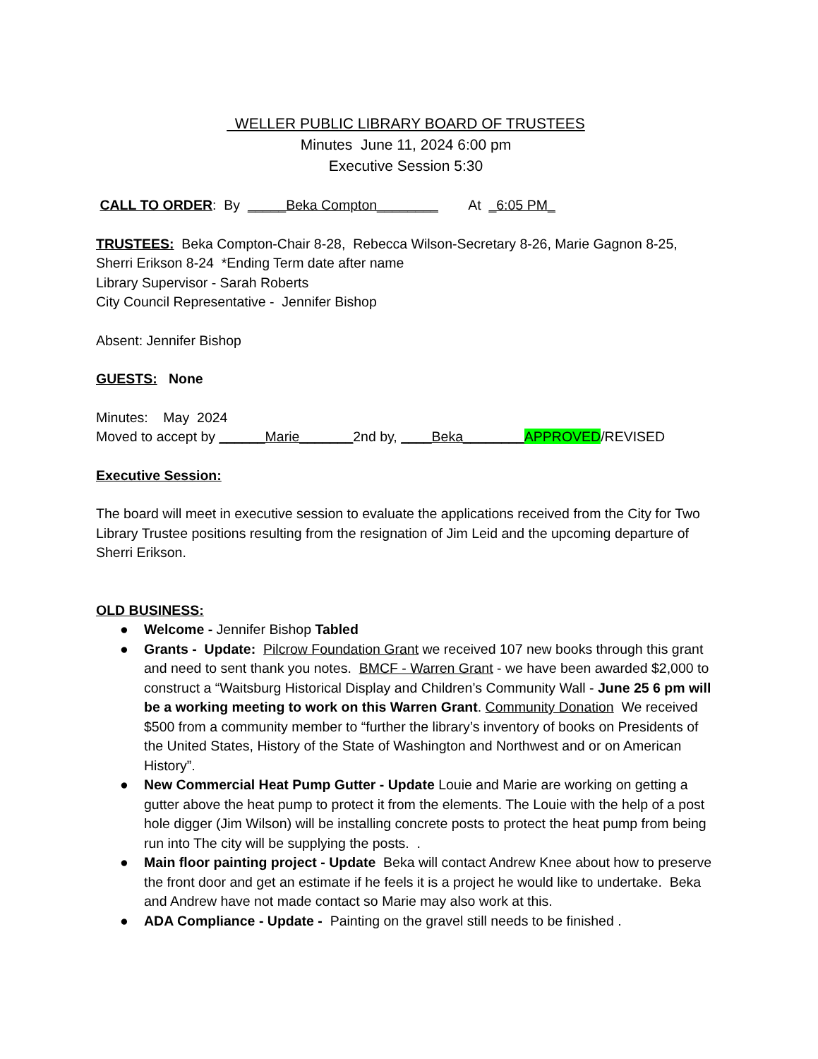WELLER PUBLIC LIBRARY BOARD OF TRUSTEES
Minutes June 11, 2024 6:00 pm
Executive Session 5:30
CALL TO ORDER: By _____Beka Compton________ At _6:05 PM_
TRUSTEES: Beka Compton-Chair 8-28, Rebecca Wilson-Secretary 8-26, Marie Gagnon 8-25, Sherri Erikson 8-24 *Ending Term date after name
Library Supervisor - Sarah Roberts
City Council Representative - Jennifer Bishop
Absent: Jennifer Bishop
GUESTS: None
Minutes: May 2024
Moved to accept by ______Marie_______2nd by, ____Beka________APPROVED/REVISED
Executive Session:
The board will meet in executive session to evaluate the applications received from the City for Two Library Trustee positions resulting from the resignation of Jim Leid and the upcoming departure of Sherri Erikson.
OLD BUSINESS:
● Welcome - Jennifer Bishop Tabled
● Grants - Update: Pilcrow Foundation Grant we received 107 new books through this grant and need to sent thank you notes. BMCF - Warren Grant - we have been awarded $2,000 to construct a “Waitsburg Historical Display and Children’s Community Wall - June 25 6 pm will be a working meeting to work on this Warren Grant. Community Donation We received $500 from a community member to “further the library’s inventory of books on Presidents of the United States, History of the State of Washington and Northwest and or on American History”.
● New Commercial Heat Pump Gutter - Update Louie and Marie are working on getting a gutter above the heat pump to protect it from the elements. The Louie with the help of a post hole digger (Jim Wilson) will be installing concrete posts to protect the heat pump from being run into The city will be supplying the posts. .
● Main floor painting project - Update Beka will contact Andrew Knee about how to preserve the front door and get an estimate if he feels it is a project he would like to undertake. Beka and Andrew have not made contact so Marie may also work at this.
● ADA Compliance - Update - Painting on the gravel still needs to be finished .